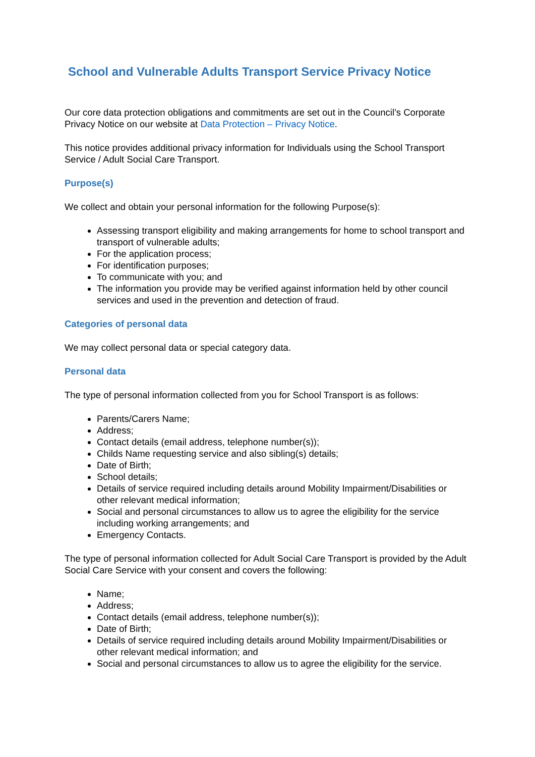School and Vulnerable Adults Transport Service Privacy Notice
Our core data protection obligations and commitments are set out in the Council’s Corporate Privacy Notice on our website at Data Protection – Privacy Notice.
This notice provides additional privacy information for Individuals using the School Transport Service / Adult Social Care Transport.
Purpose(s)
We collect and obtain your personal information for the following Purpose(s):
Assessing transport eligibility and making arrangements for home to school transport and transport of vulnerable adults;
For the application process;
For identification purposes;
To communicate with you; and
The information you provide may be verified against information held by other council services and used in the prevention and detection of fraud.
Categories of personal data
We may collect personal data or special category data.
Personal data
The type of personal information collected from you for School Transport is as follows:
Parents/Carers Name;
Address;
Contact details (email address, telephone number(s));
Childs Name requesting service and also sibling(s) details;
Date of Birth;
School details;
Details of service required including details around Mobility Impairment/Disabilities or other relevant medical information;
Social and personal circumstances to allow us to agree the eligibility for the service including working arrangements; and
Emergency Contacts.
The type of personal information collected for Adult Social Care Transport is provided by the Adult Social Care Service with your consent and covers the following:
Name;
Address;
Contact details (email address, telephone number(s));
Date of Birth;
Details of service required including details around Mobility Impairment/Disabilities or other relevant medical information; and
Social and personal circumstances to allow us to agree the eligibility for the service.